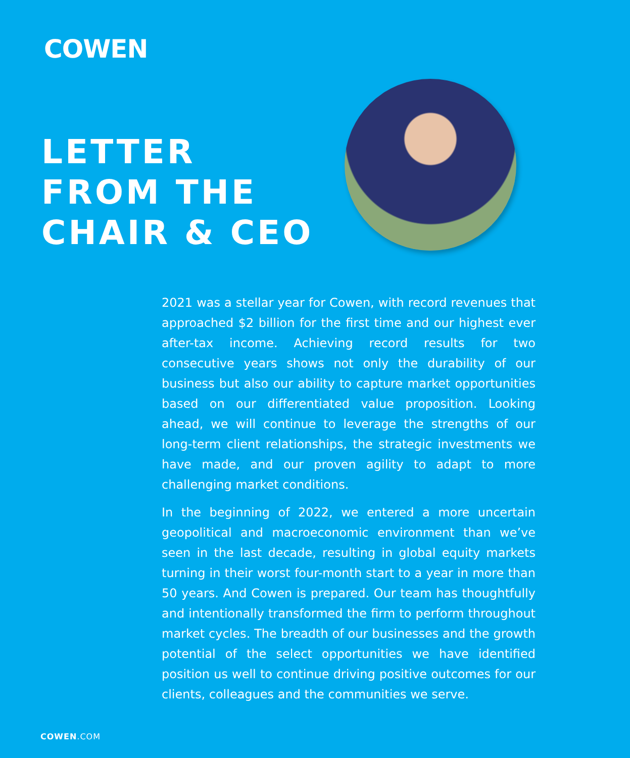COWEN
LETTER
FROM THE
CHAIR & CEO
2021 was a stellar year for Cowen, with record revenues that approached $2 billion for the first time and our highest ever after-tax income. Achieving record results for two consecutive years shows not only the durability of our business but also our ability to capture market opportunities based on our differentiated value proposition. Looking ahead, we will continue to leverage the strengths of our long-term client relationships, the strategic investments we have made, and our proven agility to adapt to more challenging market conditions.
In the beginning of 2022, we entered a more uncertain geopolitical and macroeconomic environment than we’ve seen in the last decade, resulting in global equity markets turning in their worst four-month start to a year in more than 50 years. And Cowen is prepared. Our team has thoughtfully and intentionally transformed the firm to perform throughout market cycles. The breadth of our businesses and the growth potential of the select opportunities we have identified position us well to continue driving positive outcomes for our clients, colleagues and the communities we serve.
COWEN.COM